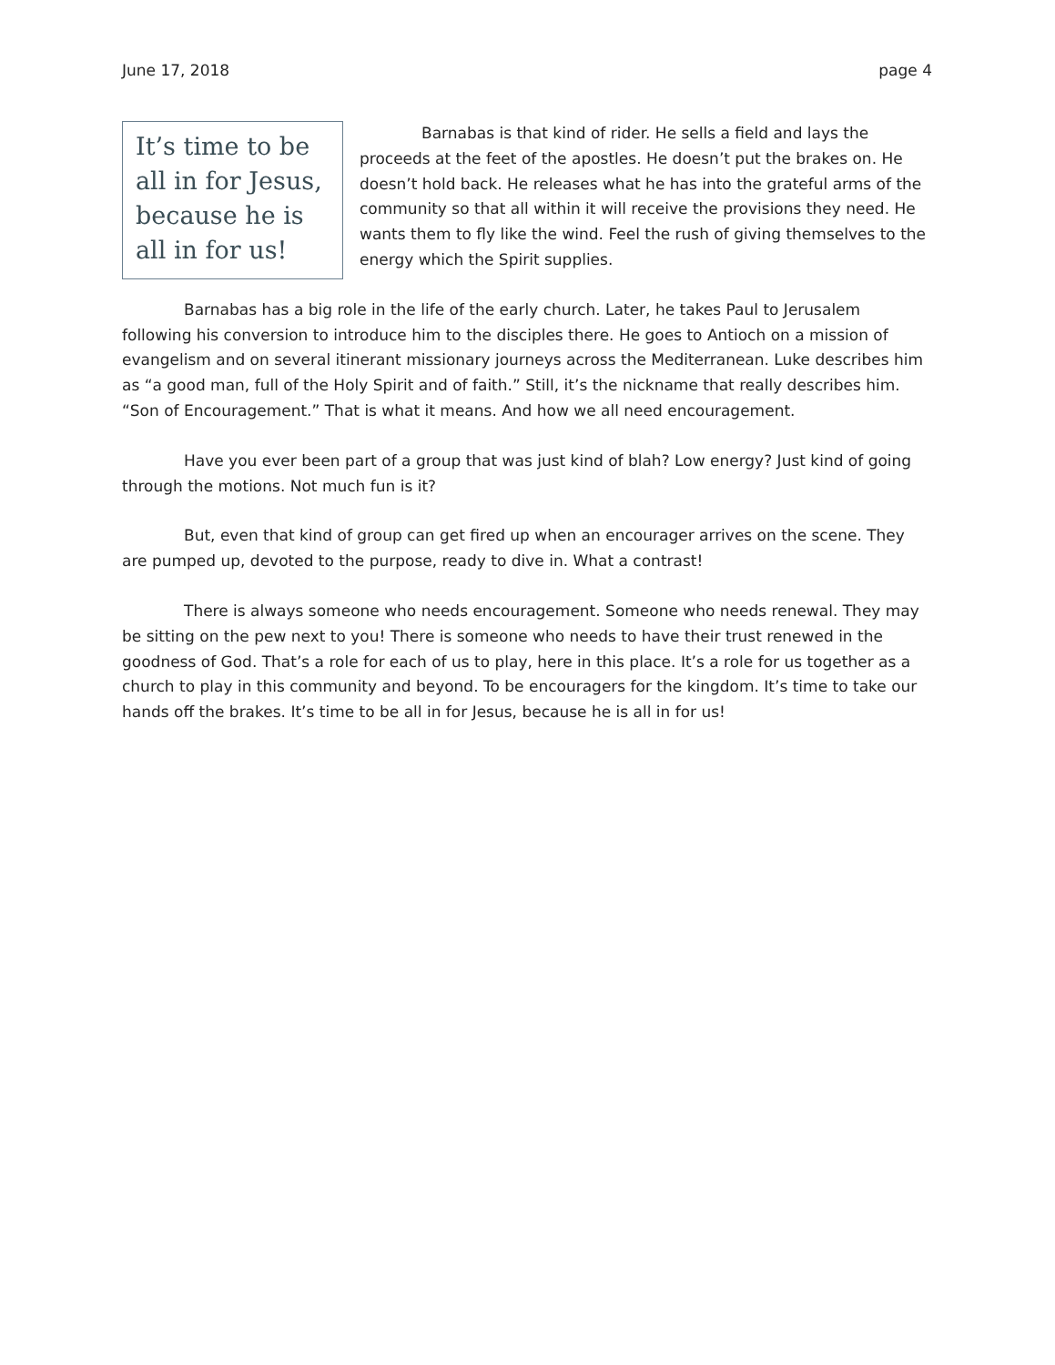June 17, 2018 page 4
It’s time to be all in for Jesus, because he is all in for us!
Barnabas is that kind of rider. He sells a field and lays the proceeds at the feet of the apostles. He doesn’t put the brakes on. He doesn’t hold back. He releases what he has into the grateful arms of the community so that all within it will receive the provisions they need. He wants them to fly like the wind. Feel the rush of giving themselves to the energy which the Spirit supplies.
Barnabas has a big role in the life of the early church. Later, he takes Paul to Jerusalem following his conversion to introduce him to the disciples there. He goes to Antioch on a mission of evangelism and on several itinerant missionary journeys across the Mediterranean. Luke describes him as “a good man, full of the Holy Spirit and of faith.” Still, it’s the nickname that really describes him. “Son of Encouragement.” That is what it means. And how we all need encouragement.
Have you ever been part of a group that was just kind of blah? Low energy? Just kind of going through the motions. Not much fun is it?
But, even that kind of group can get fired up when an encourager arrives on the scene. They are pumped up, devoted to the purpose, ready to dive in. What a contrast!
There is always someone who needs encouragement. Someone who needs renewal. They may be sitting on the pew next to you! There is someone who needs to have their trust renewed in the goodness of God. That’s a role for each of us to play, here in this place. It’s a role for us together as a church to play in this community and beyond. To be encouragers for the kingdom. It’s time to take our hands off the brakes. It’s time to be all in for Jesus, because he is all in for us!